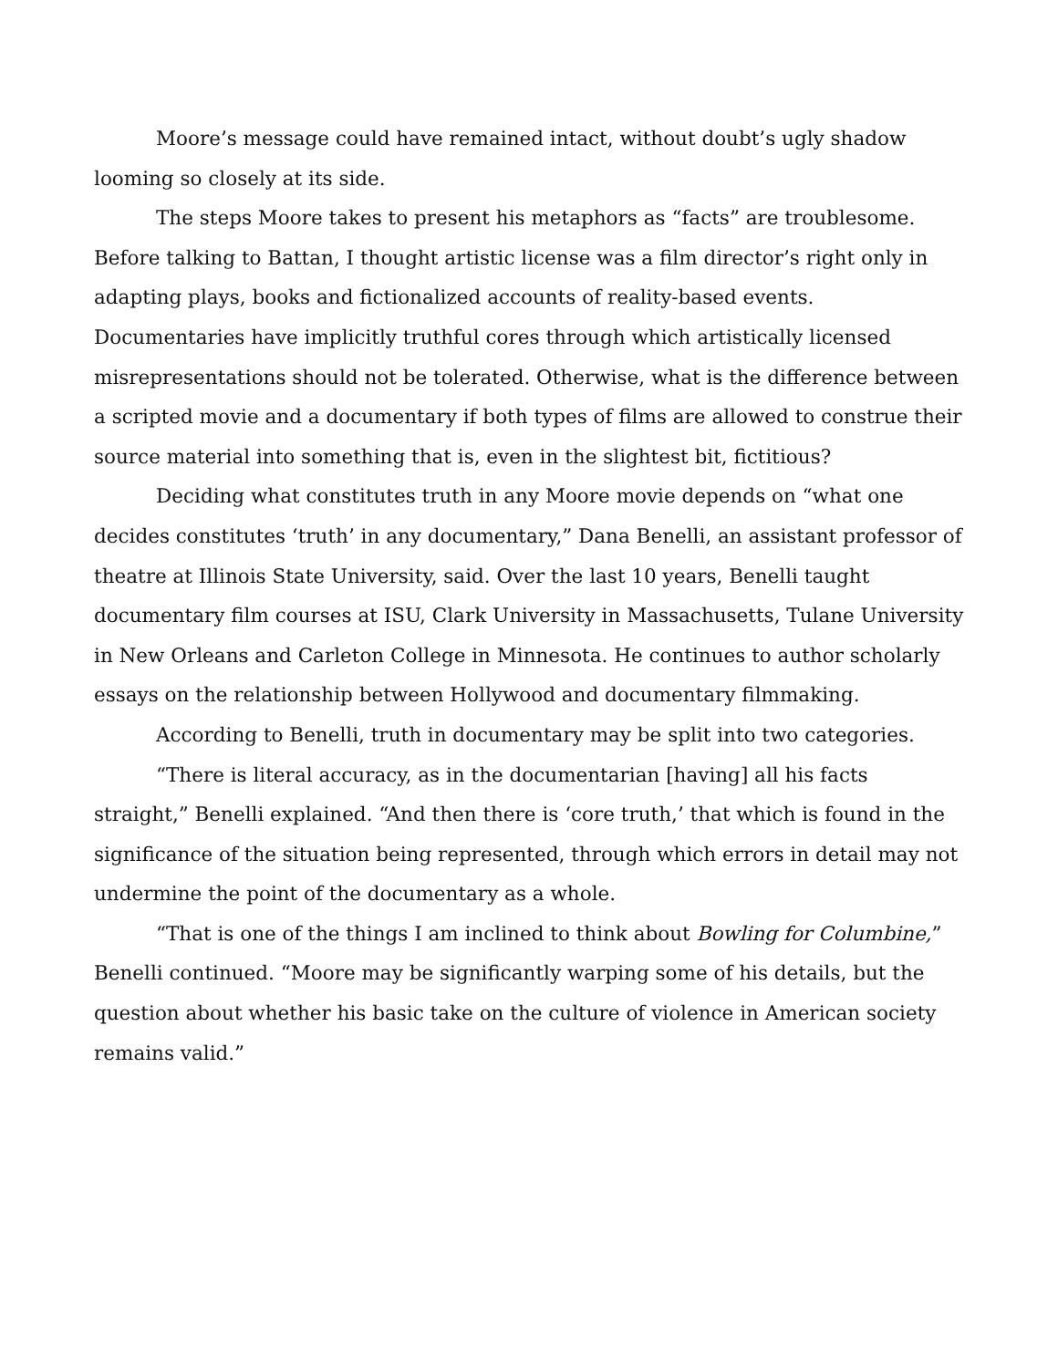Moore’s message could have remained intact, without doubt’s ugly shadow looming so closely at its side.
The steps Moore takes to present his metaphors as “facts” are troublesome. Before talking to Battan, I thought artistic license was a film director’s right only in adapting plays, books and fictionalized accounts of reality-based events. Documentaries have implicitly truthful cores through which artistically licensed misrepresentations should not be tolerated. Otherwise, what is the difference between a scripted movie and a documentary if both types of films are allowed to construe their source material into something that is, even in the slightest bit, fictitious?
Deciding what constitutes truth in any Moore movie depends on “what one decides constitutes ‘truth’ in any documentary,” Dana Benelli, an assistant professor of theatre at Illinois State University, said. Over the last 10 years, Benelli taught documentary film courses at ISU, Clark University in Massachusetts, Tulane University in New Orleans and Carleton College in Minnesota. He continues to author scholarly essays on the relationship between Hollywood and documentary filmmaking.
According to Benelli, truth in documentary may be split into two categories.
“There is literal accuracy, as in the documentarian [having] all his facts straight,” Benelli explained. “And then there is ‘core truth,’ that which is found in the significance of the situation being represented, through which errors in detail may not undermine the point of the documentary as a whole.
“That is one of the things I am inclined to think about Bowling for Columbine,” Benelli continued. “Moore may be significantly warping some of his details, but the question about whether his basic take on the culture of violence in American society remains valid.”